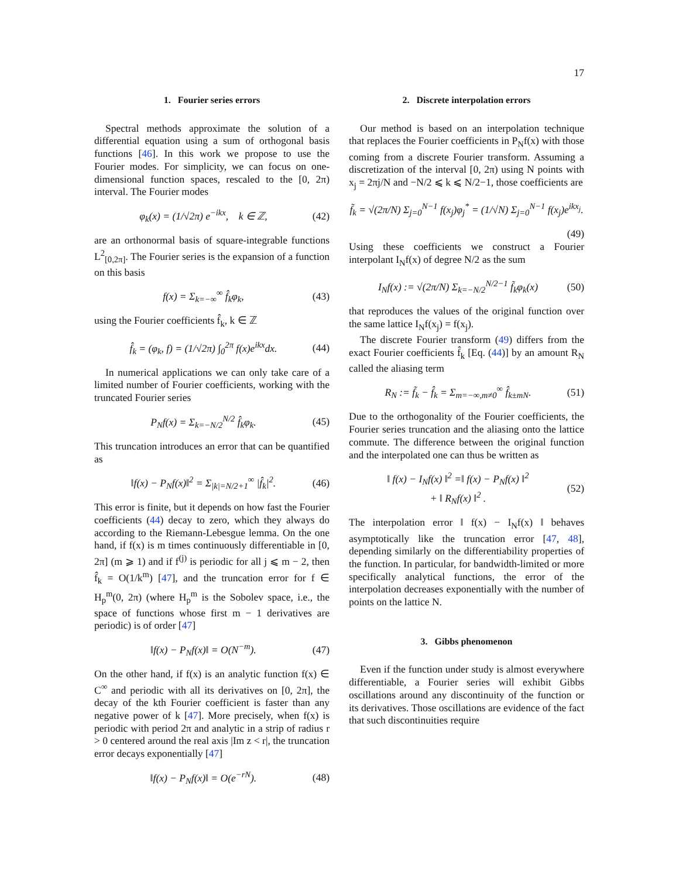17
1. Fourier series errors
Spectral methods approximate the solution of a differential equation using a sum of orthogonal basis functions [46]. In this work we propose to use the Fourier modes. For simplicity, we can focus on one-dimensional function spaces, rescaled to the [0, 2π) interval. The Fourier modes
φ<sub>k</sub>(x) = (1/√2π) e<sup>−ikx</sup>, k ∈ ℤ, (42)
are an orthonormal basis of square-integrable functions L<sup>2</sup><sub>[0,2π]</sub>. The Fourier series is the expansion of a function on this basis
f(x) = Σ<sub>k=−∞</sub><sup>∞</sup> f̂<sub>k</sub>φ<sub>k</sub>, (43)
using the Fourier coefficients f̂<sub>k</sub>, k ∈ ℤ
f̂<sub>k</sub> = (φ<sub>k</sub>, f) = (1/√2π) ∫<sub>0</sub><sup>2π</sup> f(x)e<sup>ikx</sup>dx. (44)
In numerical applications we can only take care of a limited number of Fourier coefficients, working with the truncated Fourier series
P<sub>N</sub>f(x) = Σ<sub>k=−N/2</sub><sup>N/2</sup> f̂<sub>k</sub>φ<sub>k</sub>. (45)
This truncation introduces an error that can be quantified as
‖f(x) − P<sub>N</sub>f(x)‖<sup>2</sup> = Σ<sub>|k|=N/2+1</sub><sup>∞</sup> |f̂<sub>k</sub>|<sup>2</sup>. (46)
This error is finite, but it depends on how fast the Fourier coefficients (44) decay to zero, which they always do according to the Riemann-Lebesgue lemma. On the one hand, if f(x) is m times continuously differentiable in [0, 2π] (m ⩾ 1) and if f<sup>(j)</sup> is periodic for all j ⩽ m − 2, then f̂<sub>k</sub> = O(1/k<sup>m</sup>) [47], and the truncation error for f ∈ H<sub>p</sub><sup>m</sup>(0, 2π) (where H<sub>p</sub><sup>m</sup> is the Sobolev space, i.e., the space of functions whose first m − 1 derivatives are periodic) is of order [47]
‖f(x) − P<sub>N</sub>f(x)‖ = O(N<sup>−m</sup>). (47)
On the other hand, if f(x) is an analytic function f(x) ∈ C<sup>∞</sup> and periodic with all its derivatives on [0, 2π], the decay of the kth Fourier coefficient is faster than any negative power of k [47]. More precisely, when f(x) is periodic with period 2π and analytic in a strip of radius r > 0 centered around the real axis |Im z < r|, the truncation error decays exponentially [47]
‖f(x) − P<sub>N</sub>f(x)‖ = O(e<sup>−rN</sup>). (48)
2. Discrete interpolation errors
Our method is based on an interpolation technique that replaces the Fourier coefficients in P<sub>N</sub>f(x) with those coming from a discrete Fourier transform. Assuming a discretization of the interval [0, 2π) using N points with x<sub>j</sub> = 2πj/N and −N/2 ⩽ k ⩽ N/2−1, those coefficients are
f̃<sub>k</sub> = √(2π/N) Σ<sub>j=0</sub><sup>N−1</sup> f(x<sub>j</sub>)φ<sub>j</sub><sup>*</sup> = (1/√N) Σ<sub>j=0</sub><sup>N−1</sup> f(x<sub>j</sub>)e<sup>ikx<sub>j</sub></sup>.
(49)
Using these coefficients we construct a Fourier interpolant I<sub>N</sub>f(x) of degree N/2 as the sum
I<sub>N</sub>f(x) := √(2π/N) Σ<sub>k=−N/2</sub><sup>N/2−1</sup> f̃<sub>k</sub>φ<sub>k</sub>(x) (50)
that reproduces the values of the original function over the same lattice I<sub>N</sub>f(x<sub>j</sub>) = f(x<sub>j</sub>).
The discrete Fourier transform (49) differs from the exact Fourier coefficients f̂<sub>k</sub> [Eq. (44)] by an amount R<sub>N</sub> called the aliasing term
R<sub>N</sub> := f̃<sub>k</sub> − f̂<sub>k</sub> = Σ<sub>m=−∞,m≠0</sub><sup>∞</sup> f̂<sub>k±mN</sub>. (51)
Due to the orthogonality of the Fourier coefficients, the Fourier series truncation and the aliasing onto the lattice commute. The difference between the original function and the interpolated one can thus be written as
‖ f(x) − I<sub>N</sub>f(x) ‖<sup>2</sup> =‖ f(x) − P<sub>N</sub>f(x) ‖<sup>2</sup>
+ ‖ R<sub>N</sub>f(x) ‖<sup>2</sup> . (52)
The interpolation error ‖ f(x) − I<sub>N</sub>f(x) ‖ behaves asymptotically like the truncation error [47, 48], depending similarly on the differentiability properties of the function. In particular, for bandwidth-limited or more specifically analytical functions, the error of the interpolation decreases exponentially with the number of points on the lattice N.
3. Gibbs phenomenon
Even if the function under study is almost everywhere differentiable, a Fourier series will exhibit Gibbs oscillations around any discontinuity of the function or its derivatives. Those oscillations are evidence of the fact that such discontinuities require